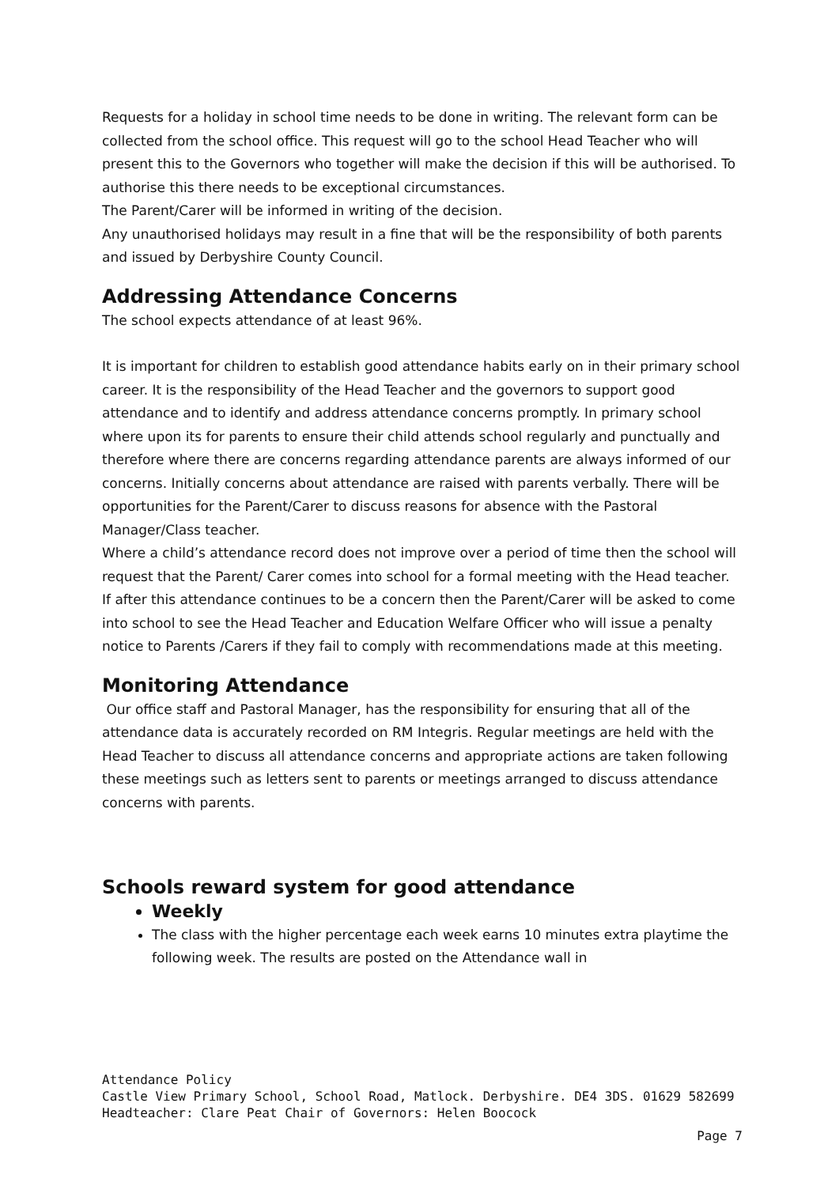Requests for a holiday in school time needs to be done in writing. The relevant form can be collected from the school office. This request will go to the school Head Teacher who will present this to the Governors who together will make the decision if this will be authorised. To authorise this there needs to be exceptional circumstances.
The Parent/Carer will be informed in writing of the decision.
Any unauthorised holidays may result in a fine that will be the responsibility of both parents and issued by Derbyshire County Council.
Addressing Attendance Concerns
The school expects attendance of at least 96%.
It is important for children to establish good attendance habits early on in their primary school career. It is the responsibility of the Head Teacher and the governors to support good attendance and to identify and address attendance concerns promptly. In primary school where upon its for parents to ensure their child attends school regularly and punctually and therefore where there are concerns regarding attendance parents are always informed of our concerns. Initially concerns about attendance are raised with parents verbally. There will be opportunities for the Parent/Carer to discuss reasons for absence with the Pastoral Manager/Class teacher.
Where a child’s attendance record does not improve over a period of time then the school will request that the Parent/ Carer comes into school for a formal meeting with the Head teacher.
If after this attendance continues to be a concern then the Parent/Carer will be asked to come into school to see the Head Teacher and Education Welfare Officer who will issue a penalty notice to Parents /Carers if they fail to comply with recommendations made at this meeting.
Monitoring Attendance
Our office staff and Pastoral Manager, has the responsibility for ensuring that all of the attendance data is accurately recorded on RM Integris. Regular meetings are held with the Head Teacher to discuss all attendance concerns and appropriate actions are taken following these meetings such as letters sent to parents or meetings arranged to discuss attendance concerns with parents.
Schools reward system for good attendance
Weekly
The class with the higher percentage each week earns 10 minutes extra playtime the following week. The results are posted on the Attendance wall in
Attendance Policy
Castle View Primary School, School Road, Matlock. Derbyshire. DE4 3DS. 01629 582699
Headteacher: Clare Peat Chair of Governors: Helen Boocock
Page 7